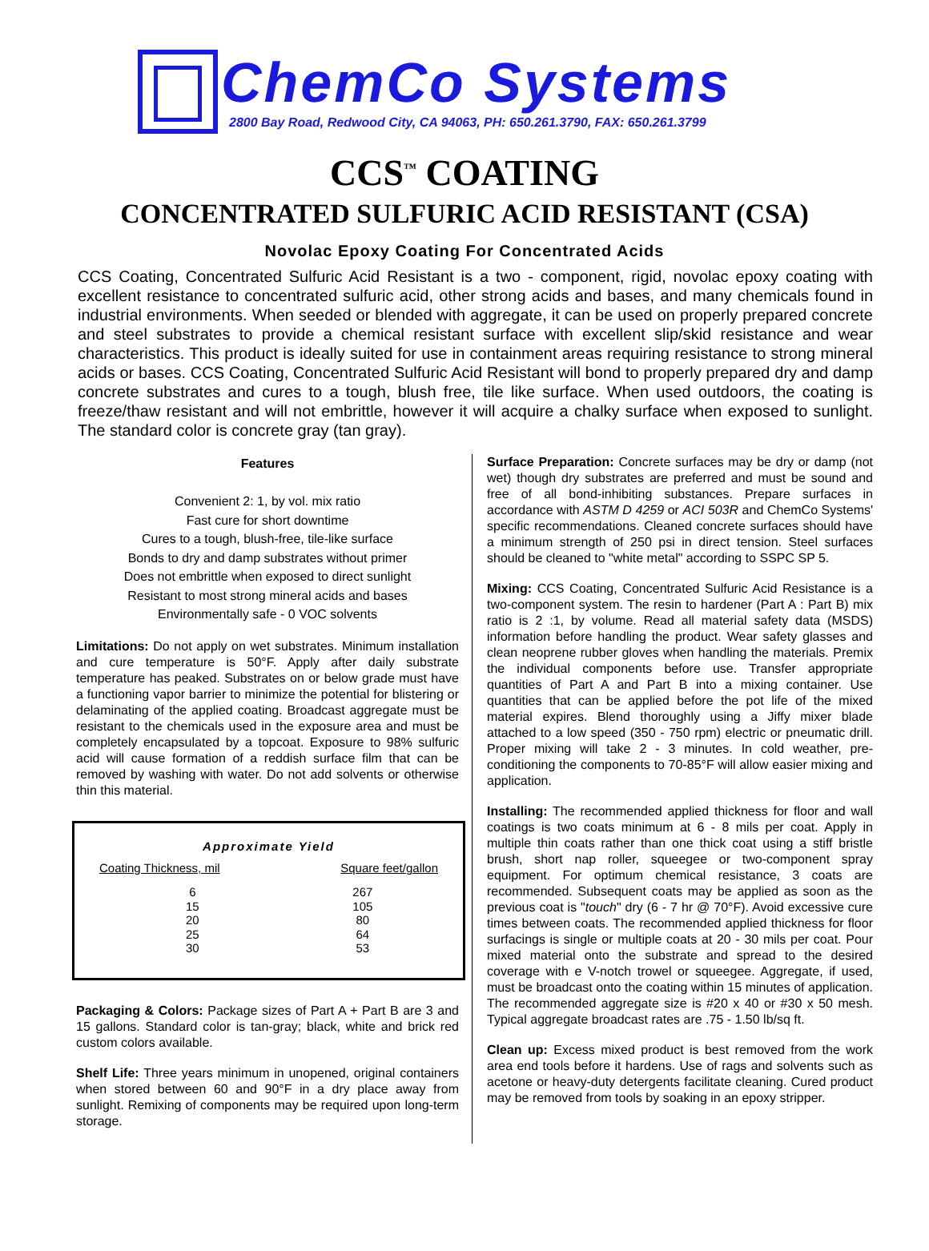ChemCo Systems
2800 Bay Road, Redwood City, CA 94063, PH: 650.261.3790, FAX: 650.261.3799
CCS<sup>™</sup> COATING
CONCENTRATED SULFURIC ACID RESISTANT (CSA)
Novolac Epoxy Coating For Concentrated Acids
CCS Coating, Concentrated Sulfuric Acid Resistant is a two - component, rigid, novolac epoxy coating with excellent resistance to concentrated sulfuric acid, other strong acids and bases, and many chemicals found in industrial environments. When seeded or blended with aggregate, it can be used on properly prepared concrete and steel substrates to provide a chemical resistant surface with excellent slip/skid resistance and wear characteristics. This product is ideally suited for use in containment areas requiring resistance to strong mineral acids or bases. CCS Coating, Concentrated Sulfuric Acid Resistant will bond to properly prepared dry and damp concrete substrates and cures to a tough, blush free, tile like surface. When used outdoors, the coating is freeze/thaw resistant and will not embrittle, however it will acquire a chalky surface when exposed to sunlight. The standard color is concrete gray (tan gray).
Features
Convenient 2: 1, by vol. mix ratio
Fast cure for short downtime
Cures to a tough, blush-free, tile-like surface
Bonds to dry and damp substrates without primer
Does not embrittle when exposed to direct sunlight
Resistant to most strong mineral acids and bases
Environmentally safe - 0 VOC solvents
Limitations: Do not apply on wet substrates. Minimum installation and cure temperature is 50°F. Apply after daily substrate temperature has peaked. Substrates on or below grade must have a functioning vapor barrier to minimize the potential for blistering or delaminating of the applied coating. Broadcast aggregate must be resistant to the chemicals used in the exposure area and must be completely encapsulated by a topcoat. Exposure to 98% sulfuric acid will cause formation of a reddish surface film that can be removed by washing with water. Do not add solvents or otherwise thin this material.
| Approximate Yield | |
| Coating Thickness, mil | Square feet/gallon |
| 6 15 20 25 30 | 267 105 80 64 53 |
Packaging & Colors: Package sizes of Part A + Part B are 3 and 15 gallons. Standard color is tan-gray; black, white and brick red custom colors available.
Shelf Life: Three years minimum in unopened, original containers when stored between 60 and 90°F in a dry place away from sunlight. Remixing of components may be required upon long-term storage.
Surface Preparation: Concrete surfaces may be dry or damp (not wet) though dry substrates are preferred and must be sound and free of all bond-inhibiting substances. Prepare surfaces in accordance with ASTM D 4259 or ACI 503R and ChemCo Systems' specific recommendations. Cleaned concrete surfaces should have a minimum strength of 250 psi in direct tension. Steel surfaces should be cleaned to "white metal" according to SSPC SP 5.
Mixing: CCS Coating, Concentrated Sulfuric Acid Resistance is a two-component system. The resin to hardener (Part A : Part B) mix ratio is 2 :1, by volume. Read all material safety data (MSDS) information before handling the product. Wear safety glasses and clean neoprene rubber gloves when handling the materials. Premix the individual components before use. Transfer appropriate quantities of Part A and Part B into a mixing container. Use quantities that can be applied before the pot life of the mixed material expires. Blend thoroughly using a Jiffy mixer blade attached to a low speed (350 - 750 rpm) electric or pneumatic drill. Proper mixing will take 2 - 3 minutes. In cold weather, pre-conditioning the components to 70-85°F will allow easier mixing and application.
Installing: The recommended applied thickness for floor and wall coatings is two coats minimum at 6 - 8 mils per coat. Apply in multiple thin coats rather than one thick coat using a stiff bristle brush, short nap roller, squeegee or two-component spray equipment. For optimum chemical resistance, 3 coats are recommended. Subsequent coats may be applied as soon as the previous coat is "touch" dry (6 - 7 hr @ 70°F). Avoid excessive cure times between coats. The recommended applied thickness for floor surfacings is single or multiple coats at 20 - 30 mils per coat. Pour mixed material onto the substrate and spread to the desired coverage with e V-notch trowel or squeegee. Aggregate, if used, must be broadcast onto the coating within 15 minutes of application. The recommended aggregate size is #20 x 40 or #30 x 50 mesh. Typical aggregate broadcast rates are .75 - 1.50 lb/sq ft.
Clean up: Excess mixed product is best removed from the work area end tools before it hardens. Use of rags and solvents such as acetone or heavy-duty detergents facilitate cleaning. Cured product may be removed from tools by soaking in an epoxy stripper.